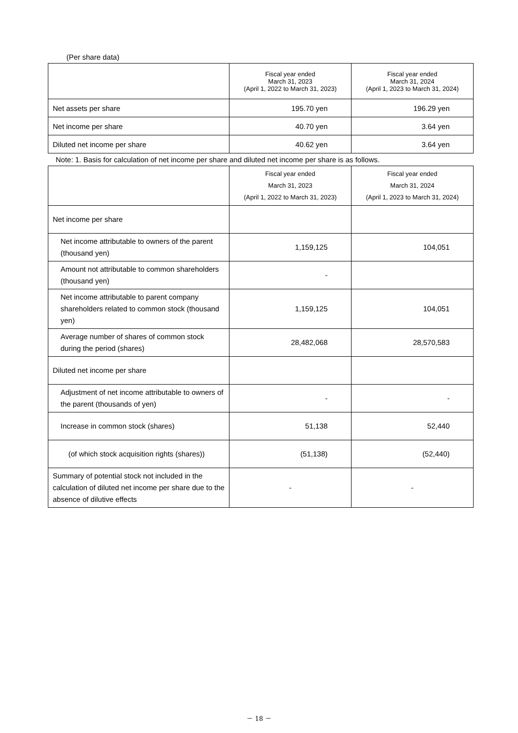(Per share data)
| | Fiscal year ended March 31, 2023 (April 1, 2022 to March 31, 2023) | Fiscal year ended March 31, 2024 (April 1, 2023 to March 31, 2024) |
| --- | --- | --- |
| Net assets per share | 195.70 yen | 196.29 yen |
| Net income per share | 40.70 yen | 3.64 yen |
| Diluted net income per share | 40.62 yen | 3.64 yen |
Note: 1. Basis for calculation of net income per share and diluted net income per share is as follows.
| | Fiscal year ended March 31, 2023 (April 1, 2022 to March 31, 2023) | Fiscal year ended March 31, 2024 (April 1, 2023 to March 31, 2024) |
| --- | --- | --- |
| Net income per share | | |
| Net income attributable to owners of the parent (thousand yen) | 1,159,125 | 104,051 |
| Amount not attributable to common shareholders (thousand yen) | - | |
| Net income attributable to parent company shareholders related to common stock (thousand yen) | 1,159,125 | 104,051 |
| Average number of shares of common stock during the period (shares) | 28,482,068 | 28,570,583 |
| Diluted net income per share | | |
| Adjustment of net income attributable to owners of the parent (thousands of yen) | - | - |
| Increase in common stock (shares) | 51,138 | 52,440 |
| (of which stock acquisition rights (shares)) | (51,138) | (52,440) |
| Summary of potential stock not included in the calculation of diluted net income per share due to the absence of dilutive effects | - | - |
－ 18 －